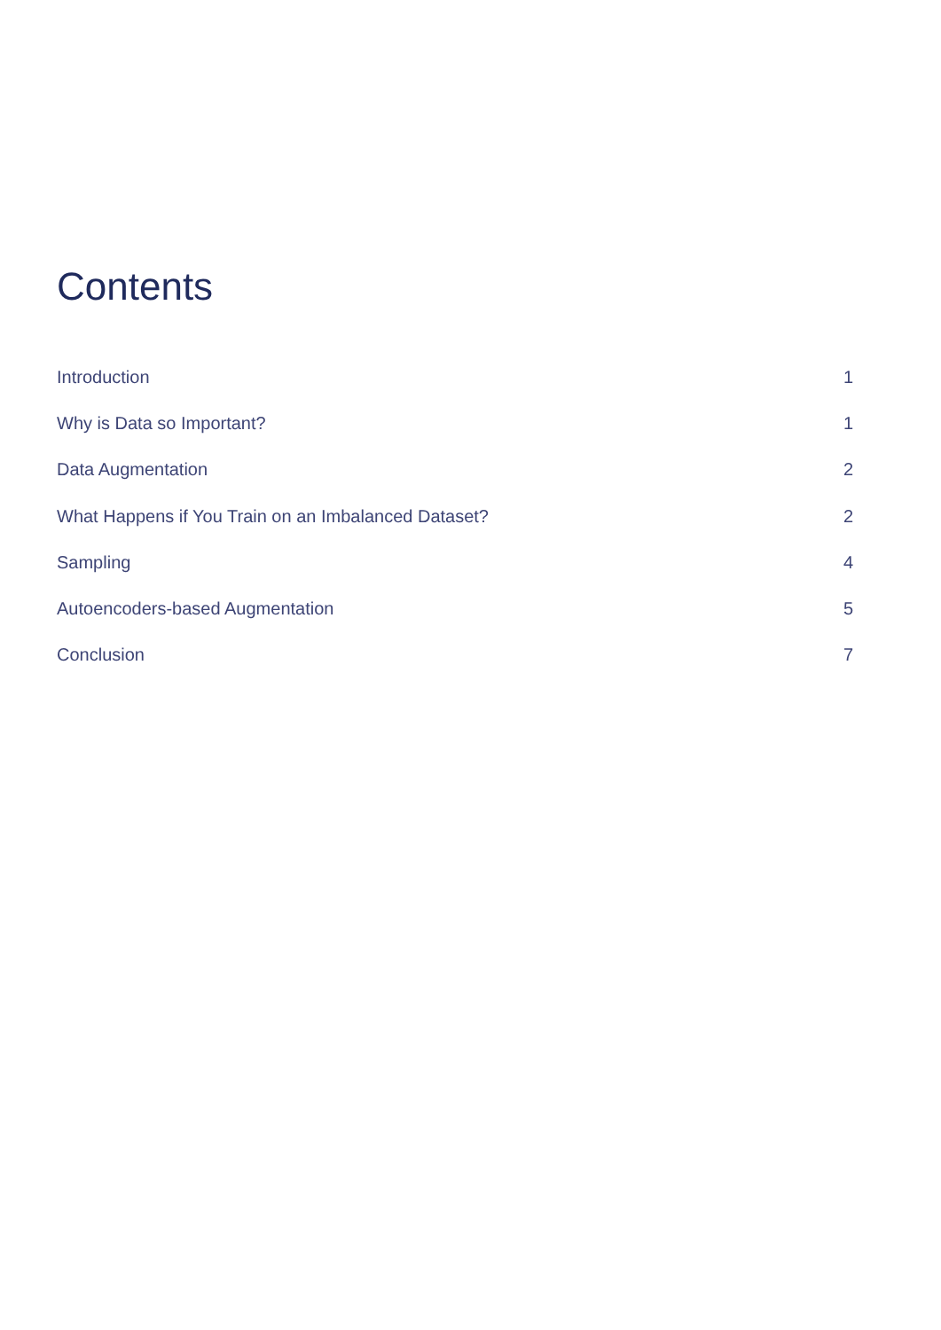Contents
Introduction 1
Why is Data so Important? 1
Data Augmentation 2
What Happens if You Train on an Imbalanced Dataset? 2
Sampling 4
Autoencoders-based Augmentation 5
Conclusion 7